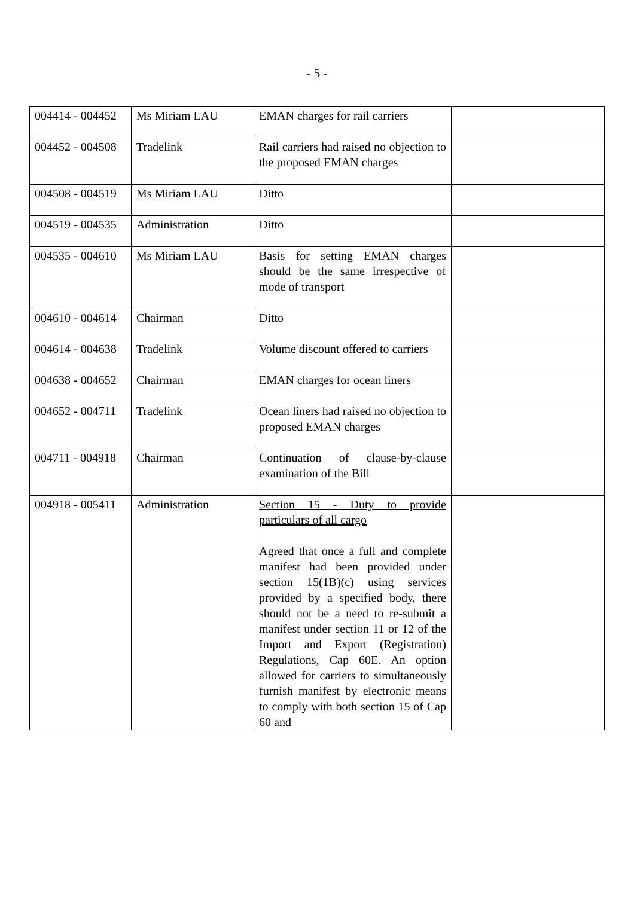- 5 -
| 004414 - 004452 | Ms Miriam LAU | EMAN charges for rail carriers | |
| 004452 - 004508 | Tradelink | Rail carriers had raised no objection to the proposed EMAN charges | |
| 004508 - 004519 | Ms Miriam LAU | Ditto | |
| 004519 - 004535 | Administration | Ditto | |
| 004535 - 004610 | Ms Miriam LAU | Basis for setting EMAN charges should be the same irrespective of mode of transport | |
| 004610 - 004614 | Chairman | Ditto | |
| 004614 - 004638 | Tradelink | Volume discount offered to carriers | |
| 004638 - 004652 | Chairman | EMAN charges for ocean liners | |
| 004652 - 004711 | Tradelink | Ocean liners had raised no objection to proposed EMAN charges | |
| 004711 - 004918 | Chairman | Continuation of clause-by-clause examination of the Bill | |
| 004918 - 005411 | Administration | Section 15 - Duty to provide particulars of all cargo Agreed that once a full and complete manifest had been provided under section 15(1B)(c) using services provided by a specified body, there should not be a need to re-submit a manifest under section 11 or 12 of the Import and Export (Registration) Regulations, Cap 60E. An option allowed for carriers to simultaneously furnish manifest by electronic means to comply with both section 15 of Cap 60 and | |